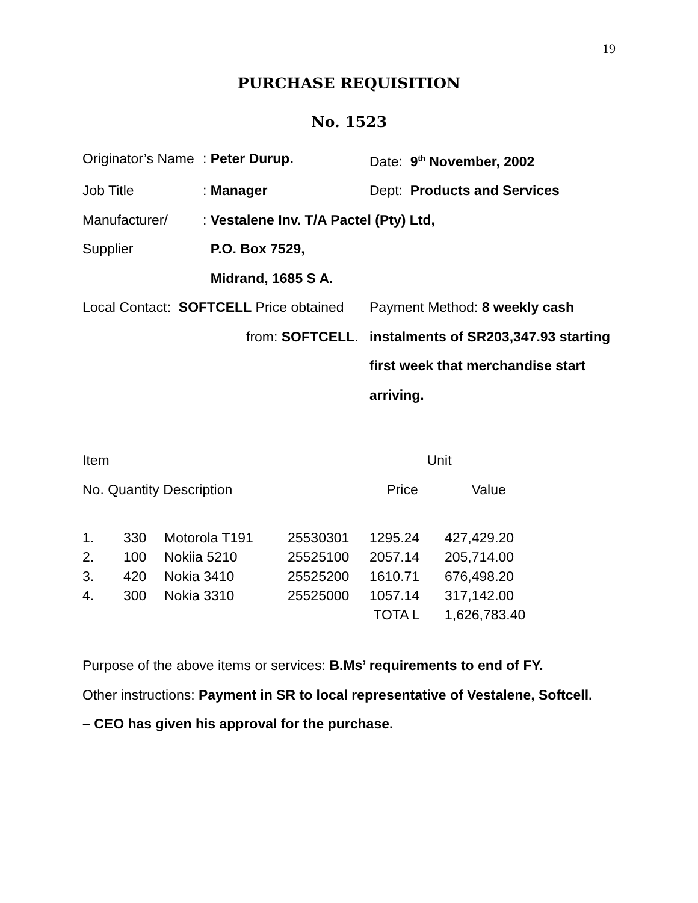19
PURCHASE REQUISITION
No. 1523
Originator’s Name
: Peter Durup.
Date: 9<sup>th</sup> November, 2002
Job Title
: Manager
Dept: Products and Services
Manufacturer/
: Vestalene Inv. T/A Pactel (Pty) Ltd,
Supplier
P.O. Box 7529,
Midrand, 1685 S A.
Local Contact: SOFTCELL Price obtained
from: SOFTCELL.
Payment Method: 8 weekly cash instalments of SR203,347.93 starting first week that merchandise start arriving.
| Item | | Unit | |
| No. Quantity Description | Price | | Value |
| 1. | 330 | Motorola T191 | 25530301 | 1295.24 | 427,429.20 |
| 2. | 100 | Nokiia 5210 | 25525100 | 2057.14 | 205,714.00 |
| 3. | 420 | Nokia 3410 | 25525200 | 1610.71 | 676,498.20 |
| 4. | 300 | Nokia 3310 | 25525000 | 1057.14 | 317,142.00 |
| | | | | TOTA L | 1,626,783.40 |
Purpose of the above items or services: B.Ms’ requirements to end of FY.
Other instructions: Payment in SR to local representative of Vestalene, Softcell.
– CEO has given his approval for the purchase.